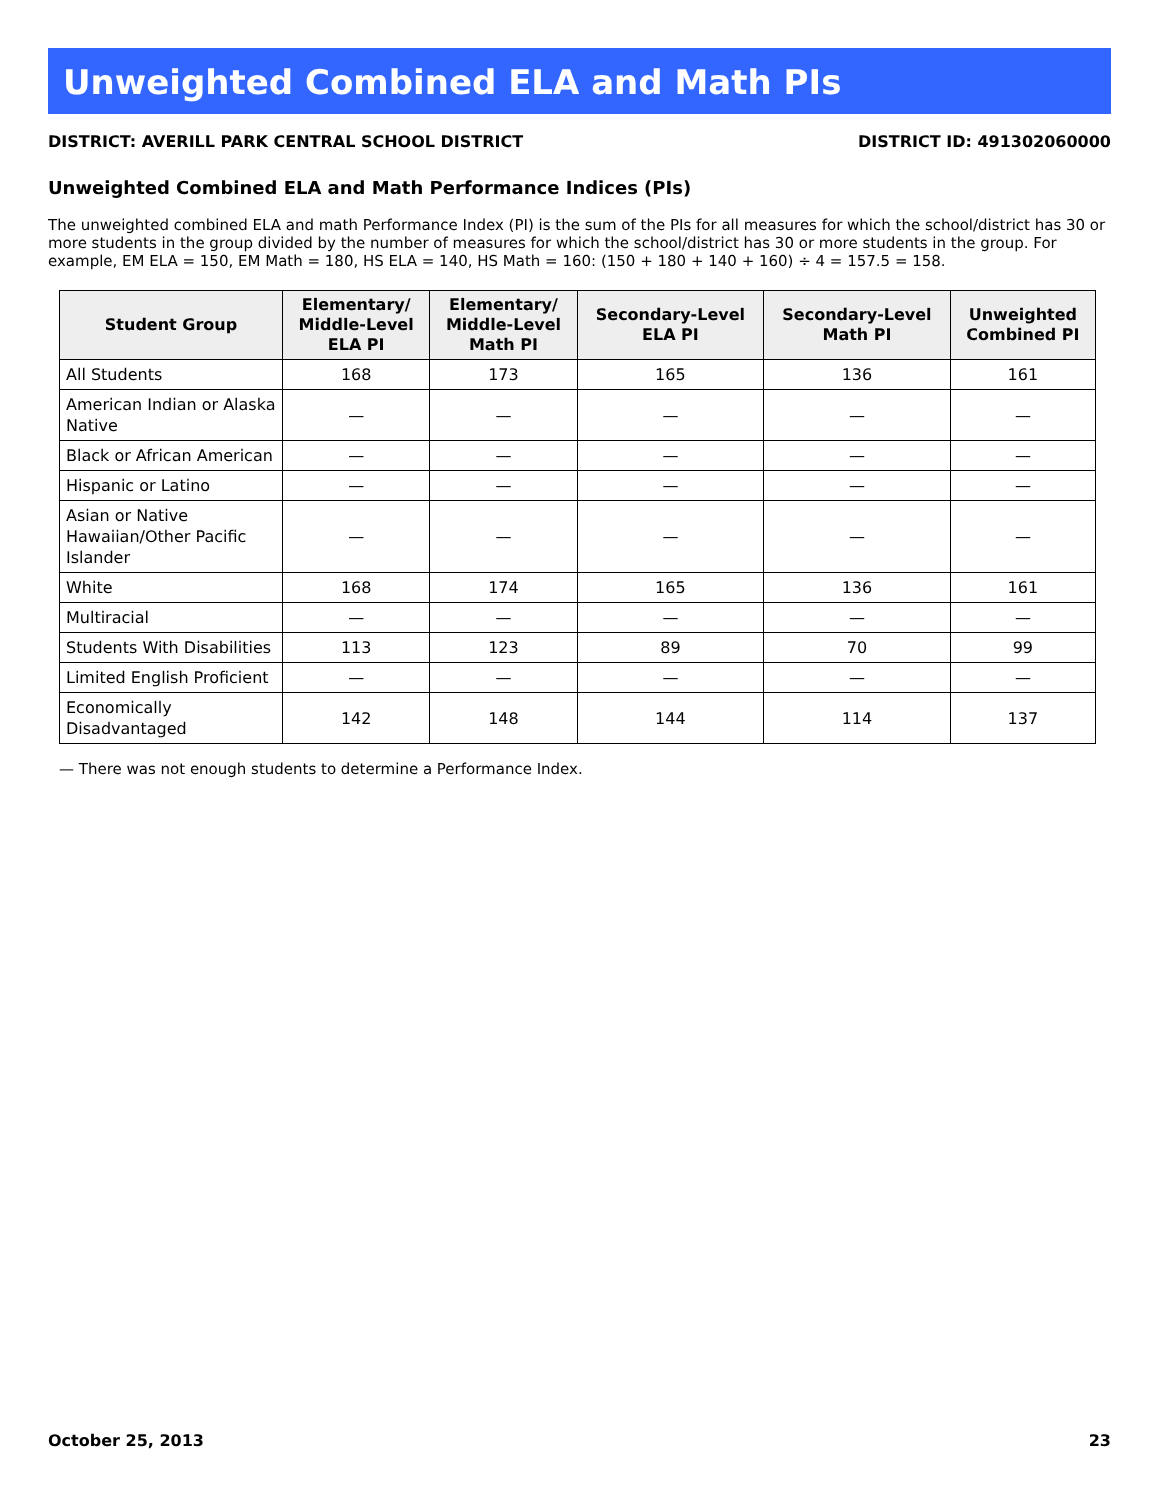Unweighted Combined ELA and Math PIs
DISTRICT: AVERILL PARK CENTRAL SCHOOL DISTRICT DISTRICT ID: 491302060000
Unweighted Combined ELA and Math Performance Indices (PIs)
The unweighted combined ELA and math Performance Index (PI) is the sum of the PIs for all measures for which the school/district has 30 or more students in the group divided by the number of measures for which the school/district has 30 or more students in the group. For example, EM ELA = 150, EM Math = 180, HS ELA = 140, HS Math = 160: (150 + 180 + 140 + 160) ÷ 4 = 157.5 = 158.
| Student Group | Elementary/ Middle-Level ELA PI | Elementary/ Middle-Level Math PI | Secondary-Level ELA PI | Secondary-Level Math PI | Unweighted Combined PI |
| --- | --- | --- | --- | --- | --- |
| All Students | 168 | 173 | 165 | 136 | 161 |
| American Indian or Alaska Native | — | — | — | — | — |
| Black or African American | — | — | — | — | — |
| Hispanic or Latino | — | — | — | — | — |
| Asian or Native Hawaiian/Other Pacific Islander | — | — | — | — | — |
| White | 168 | 174 | 165 | 136 | 161 |
| Multiracial | — | — | — | — | — |
| Students With Disabilities | 113 | 123 | 89 | 70 | 99 |
| Limited English Proficient | — | — | — | — | — |
| Economically Disadvantaged | 142 | 148 | 144 | 114 | 137 |
— There was not enough students to determine a Performance Index.
October 25, 2013 23